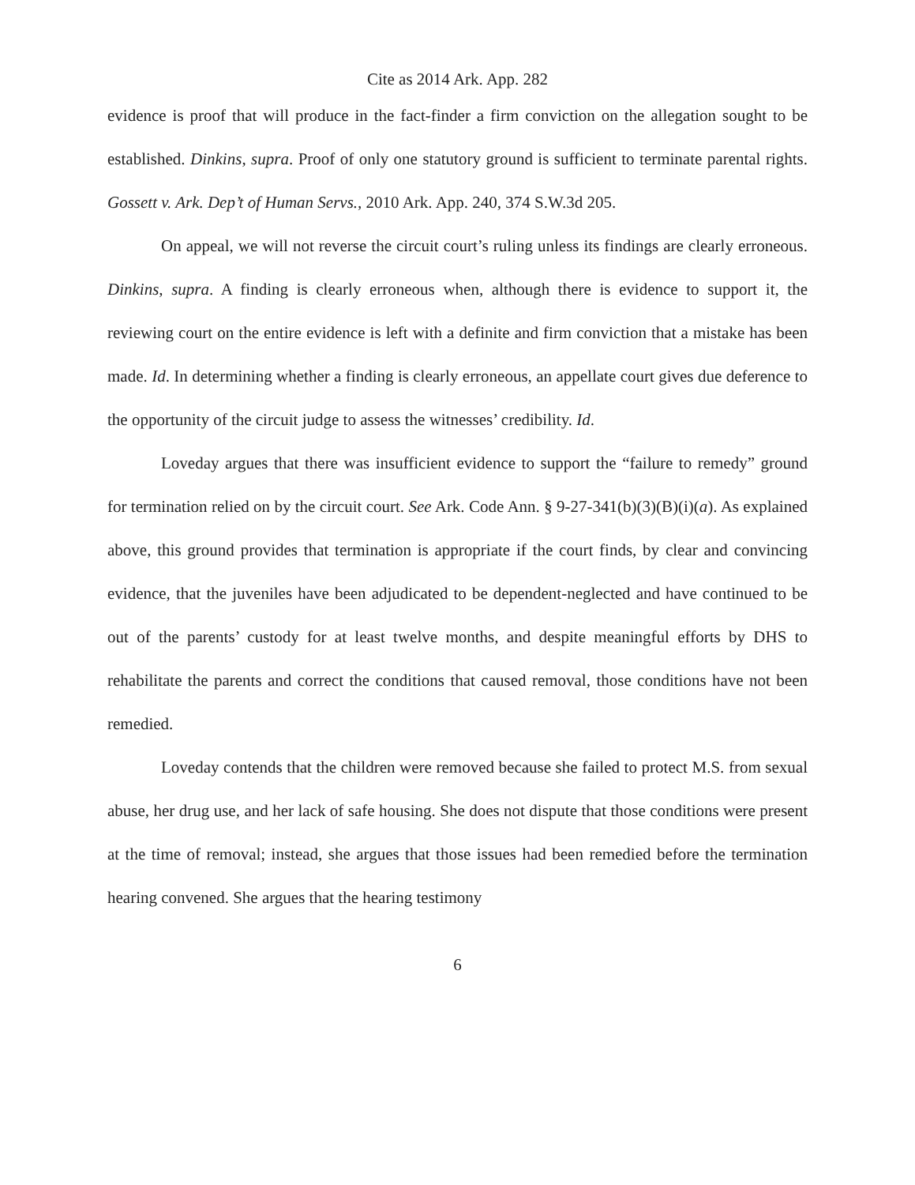Cite as 2014 Ark. App. 282
evidence is proof that will produce in the fact-finder a firm conviction on the allegation sought to be established. Dinkins, supra. Proof of only one statutory ground is sufficient to terminate parental rights. Gossett v. Ark. Dep’t of Human Servs., 2010 Ark. App. 240, 374 S.W.3d 205.
On appeal, we will not reverse the circuit court’s ruling unless its findings are clearly erroneous. Dinkins, supra. A finding is clearly erroneous when, although there is evidence to support it, the reviewing court on the entire evidence is left with a definite and firm conviction that a mistake has been made. Id. In determining whether a finding is clearly erroneous, an appellate court gives due deference to the opportunity of the circuit judge to assess the witnesses’ credibility. Id.
Loveday argues that there was insufficient evidence to support the “failure to remedy” ground for termination relied on by the circuit court. See Ark. Code Ann. § 9-27-341(b)(3)(B)(i)(a). As explained above, this ground provides that termination is appropriate if the court finds, by clear and convincing evidence, that the juveniles have been adjudicated to be dependent-neglected and have continued to be out of the parents’ custody for at least twelve months, and despite meaningful efforts by DHS to rehabilitate the parents and correct the conditions that caused removal, those conditions have not been remedied.
Loveday contends that the children were removed because she failed to protect M.S. from sexual abuse, her drug use, and her lack of safe housing. She does not dispute that those conditions were present at the time of removal; instead, she argues that those issues had been remedied before the termination hearing convened. She argues that the hearing testimony
6